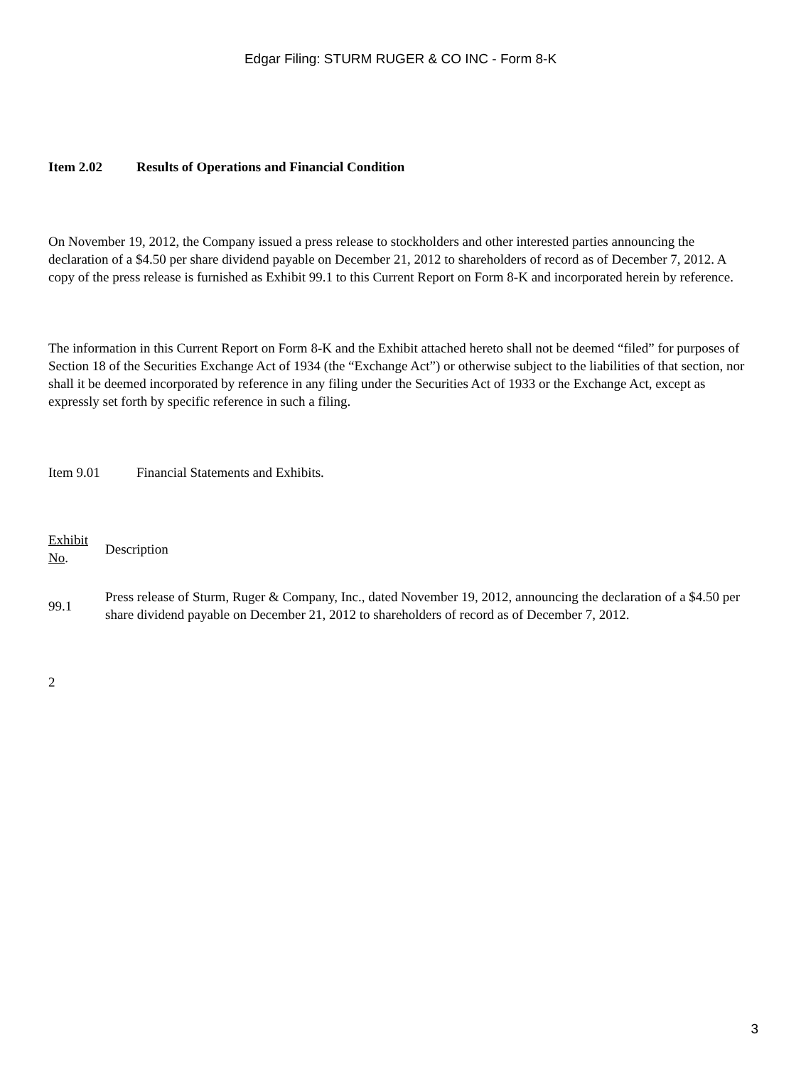Edgar Filing: STURM RUGER & CO INC - Form 8-K
Item 2.02 Results of Operations and Financial Condition
On November 19, 2012, the Company issued a press release to stockholders and other interested parties announcing the declaration of a $4.50 per share dividend payable on December 21, 2012 to shareholders of record as of December 7, 2012. A copy of the press release is furnished as Exhibit 99.1 to this Current Report on Form 8-K and incorporated herein by reference.
The information in this Current Report on Form 8-K and the Exhibit attached hereto shall not be deemed “filed” for purposes of Section 18 of the Securities Exchange Act of 1934 (the “Exchange Act”) or otherwise subject to the liabilities of that section, nor shall it be deemed incorporated by reference in any filing under the Securities Act of 1933 or the Exchange Act, except as expressly set forth by specific reference in such a filing.
Item 9.01 Financial Statements and Exhibits.
| Exhibit No . | Description |
| 99.1 | Press release of Sturm, Ruger & Company, Inc., dated November 19, 2012, announcing the declaration of a $4.50 per share dividend payable on December 21, 2012 to shareholders of record as of December 7, 2012. |
2
3